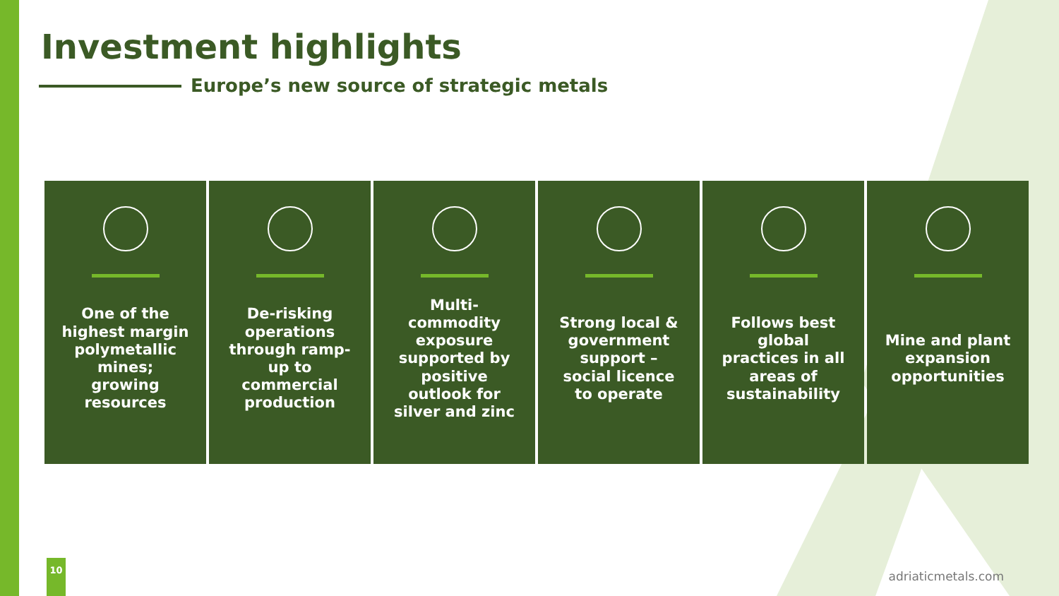Investment highlights
Europe’s new source of strategic metals
One of the highest margin polymetallic mines; growing resources
De-risking operations through ramp-up to commercial production
Multi-commodity exposure supported by positive outlook for silver and zinc
Strong local & government support – social licence to operate
Follows best global practices in all areas of sustainability
Mine and plant expansion opportunities
10
adriaticmetals.com